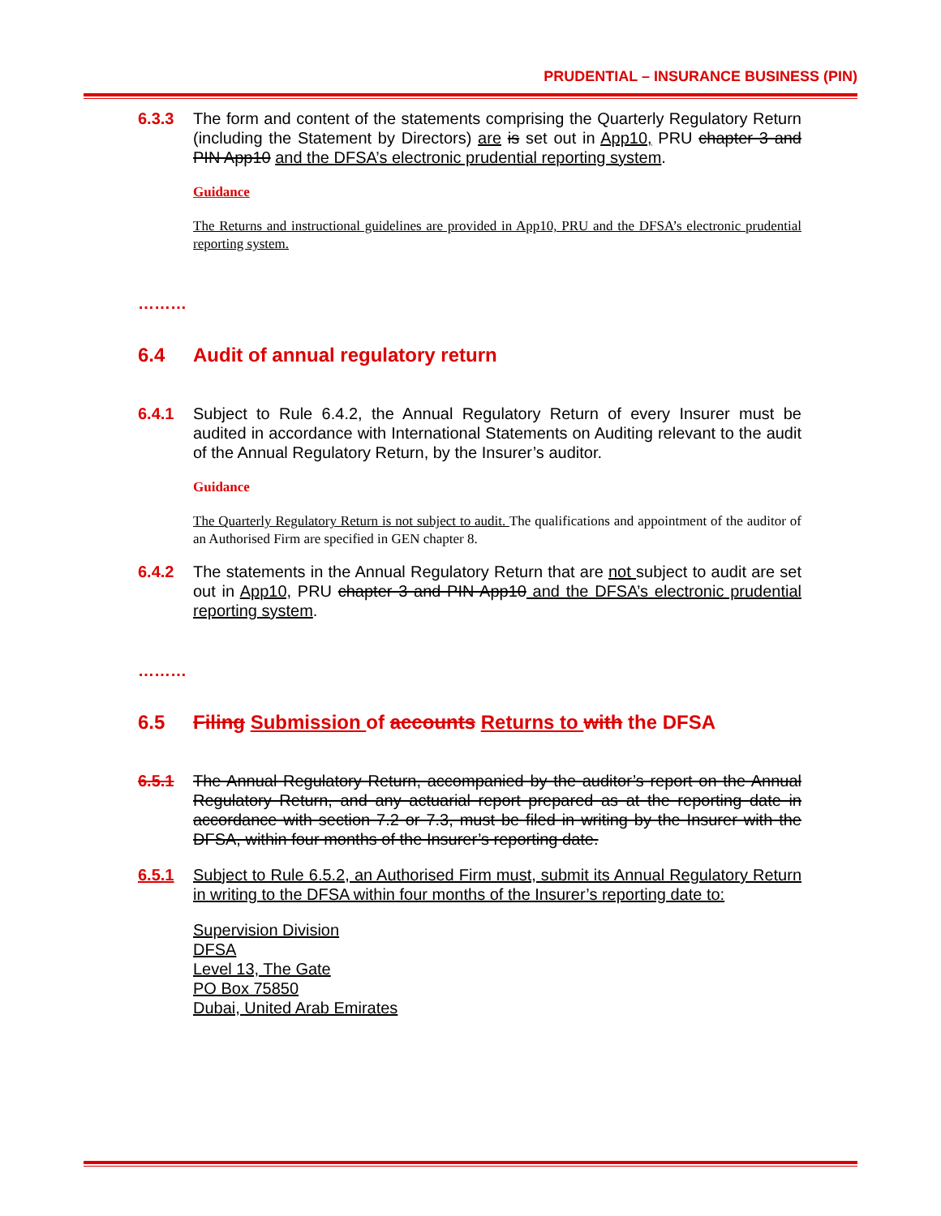PRUDENTIAL – INSURANCE BUSINESS (PIN)
6.3.3 The form and content of the statements comprising the Quarterly Regulatory Return (including the Statement by Directors) are is set out in App10, PRU chapter 3 and PIN App10 and the DFSA’s electronic prudential reporting system.
Guidance
The Returns and instructional guidelines are provided in App10, PRU and the DFSA’s electronic prudential reporting system.
………
6.4 Audit of annual regulatory return
6.4.1 Subject to Rule 6.4.2, the Annual Regulatory Return of every Insurer must be audited in accordance with International Statements on Auditing relevant to the audit of the Annual Regulatory Return, by the Insurer’s auditor.
Guidance
The Quarterly Regulatory Return is not subject to audit. The qualifications and appointment of the auditor of an Authorised Firm are specified in GEN chapter 8.
6.4.2 The statements in the Annual Regulatory Return that are not subject to audit are set out in App10, PRU chapter 3 and PIN App10 and the DFSA’s electronic prudential reporting system.
………
6.5 Filing Submission of accounts Returns to with the DFSA
6.5.1 The Annual Regulatory Return, accompanied by the auditor’s report on the Annual Regulatory Return, and any actuarial report prepared as at the reporting date in accordance with section 7.2 or 7.3, must be filed in writing by the Insurer with the DFSA, within four months of the Insurer’s reporting date.
6.5.1 Subject to Rule 6.5.2, an Authorised Firm must, submit its Annual Regulatory Return in writing to the DFSA within four months of the Insurer’s reporting date to:
Supervision Division
DFSA
Level 13, The Gate
PO Box 75850
Dubai, United Arab Emirates